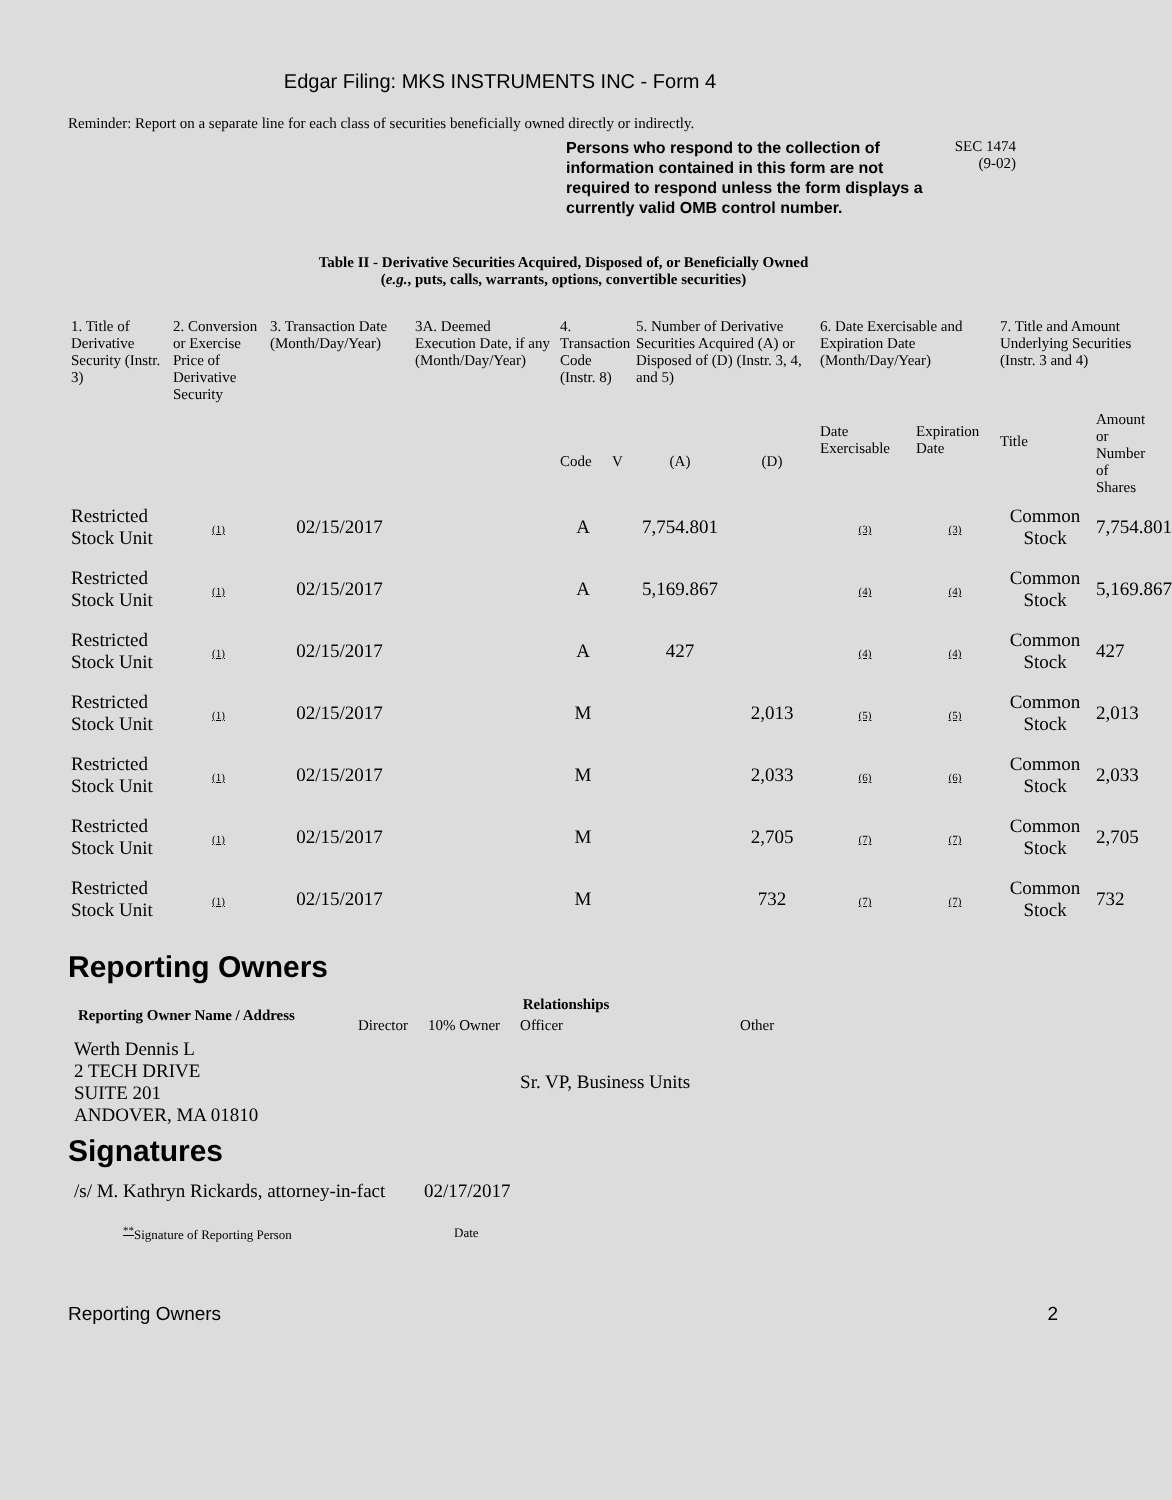Edgar Filing: MKS INSTRUMENTS INC - Form 4
Reminder: Report on a separate line for each class of securities beneficially owned directly or indirectly.
Persons who respond to the collection of information contained in this form are not required to respond unless the form displays a currently valid OMB control number.
SEC 1474
(9-02)
Table II - Derivative Securities Acquired, Disposed of, or Beneficially Owned
(e.g., puts, calls, warrants, options, convertible securities)
| 1. Title of Derivative Security (Instr. 3) | 2. Conversion or Exercise Price of Derivative Security | 3. Transaction Date (Month/Day/Year) | 3A. Deemed Execution Date, if any (Month/Day/Year) | 4. Transaction Code (Instr. 8) | | 5. Number of Derivative Securities Acquired (A) or Disposed of (D) (Instr. 3, 4, and 5) | | 6. Date Exercisable and Expiration Date (Month/Day/Year) | | 7. Title and Amount Underlying Securities (Instr. 3 and 4) | |
| | | | | Code | V | (A) | (D) | Date Exercisable | Expiration Date | Title | Amount or Number of Shares |
| Restricted Stock Unit | (1) | 02/15/2017 | | A | | 7,754.801 | | (3) | (3) | Common Stock | 7,754.801 |
| Restricted Stock Unit | (1) | 02/15/2017 | | A | | 5,169.867 | | (4) | (4) | Common Stock | 5,169.867 |
| Restricted Stock Unit | (1) | 02/15/2017 | | A | | 427 | | (4) | (4) | Common Stock | 427 |
| Restricted Stock Unit | (1) | 02/15/2017 | | M | | | 2,013 | (5) | (5) | Common Stock | 2,013 |
| Restricted Stock Unit | (1) | 02/15/2017 | | M | | | 2,033 | (6) | (6) | Common Stock | 2,033 |
| Restricted Stock Unit | (1) | 02/15/2017 | | M | | | 2,705 | (7) | (7) | Common Stock | 2,705 |
| Restricted Stock Unit | (1) | 02/15/2017 | | M | | | 732 | (7) | (7) | Common Stock | 732 |
Reporting Owners
| Reporting Owner Name / Address | Relationships | | | |
| | Director | 10% Owner | Officer | Other |
| Werth Dennis L 2 TECH DRIVE SUITE 201 ANDOVER, MA 01810 | | | Sr. VP, Business Units | |
Signatures
| /s/ M. Kathryn Rickards, attorney-in-fact | 02/17/2017 |
| <sup>**</sup> Signature of Reporting Person | Date |
Reporting Owners 2